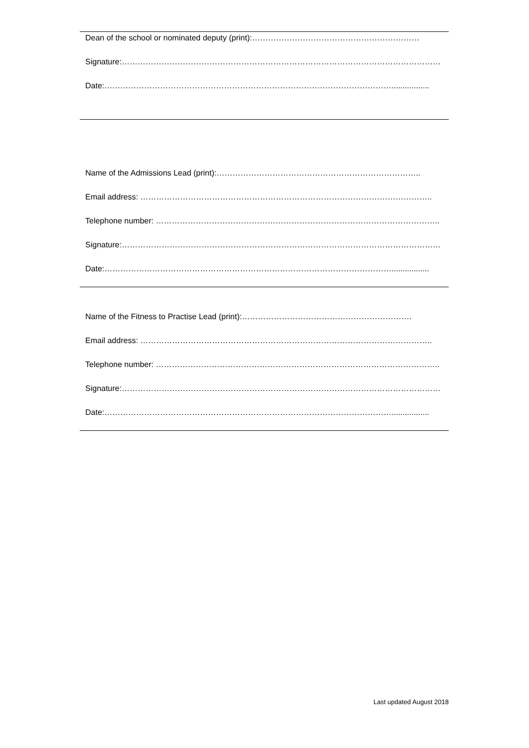Dean of the school or nominated deputy (print):………………………………………………………
Signature:…………………………………………………………………………………………………………
Date:……………………………………………………………………………………………….................
Name of the Admissions Lead (print):…………………………………………………………………..
Email address: ………………………………………………………………………………………………..
Telephone number: ……………………………………………………………………………………………..
Signature:…………………………………………………………………………………………………………
Date:……………………………………………………………………………………………….................
Name of the Fitness to Practise Lead (print):……………………………………………………….
Email address: ………………………………………………………………………………………………..
Telephone number: ……………………………………………………………………………………………..
Signature:…………………………………………………………………………………………………………
Date:……………………………………………………………………………………………….................
Last updated August 2018